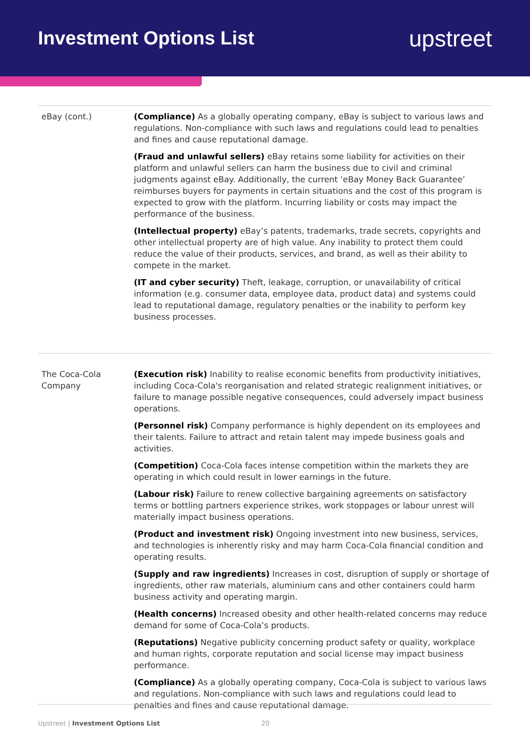Investment Options List
upstreet
| eBay (cont.) | (Compliance) As a globally operating company, eBay is subject to various laws and regulations. Non-compliance with such laws and regulations could lead to penalties and fines and cause reputational damage. (Fraud and unlawful sellers) eBay retains some liability for activities on their platform and unlawful sellers can harm the business due to civil and criminal judgments against eBay. Additionally, the current ‘eBay Money Back Guarantee’ reimburses buyers for payments in certain situations and the cost of this program is expected to grow with the platform. Incurring liability or costs may impact the performance of the business. (Intellectual property) eBay’s patents, trademarks, trade secrets, copyrights and other intellectual property are of high value. Any inability to protect them could reduce the value of their products, services, and brand, as well as their ability to compete in the market. (IT and cyber security) Theft, leakage, corruption, or unavailability of critical information (e.g. consumer data, employee data, product data) and systems could lead to reputational damage, regulatory penalties or the inability to perform key business processes. |
| The Coca-Cola Company | (Execution risk) Inability to realise economic benefits from productivity initiatives, including Coca-Cola's reorganisation and related strategic realignment initiatives, or failure to manage possible negative consequences, could adversely impact business operations. (Personnel risk) Company performance is highly dependent on its employees and their talents. Failure to attract and retain talent may impede business goals and activities. (Competition) Coca-Cola faces intense competition within the markets they are operating in which could result in lower earnings in the future. (Labour risk) Failure to renew collective bargaining agreements on satisfactory terms or bottling partners experience strikes, work stoppages or labour unrest will materially impact business operations. (Product and investment risk) Ongoing investment into new business, services, and technologies is inherently risky and may harm Coca-Cola financial condition and operating results. (Supply and raw ingredients) Increases in cost, disruption of supply or shortage of ingredients, other raw materials, aluminium cans and other containers could harm business activity and operating margin. (Health concerns) Increased obesity and other health-related concerns may reduce demand for some of Coca-Cola’s products. (Reputations) Negative publicity concerning product safety or quality, workplace and human rights, corporate reputation and social license may impact business performance. (Compliance) As a globally operating company, Coca-Cola is subject to various laws and regulations. Non-compliance with such laws and regulations could lead to penalties and fines and cause reputational damage. |
Upstreet | Investment Options List 20